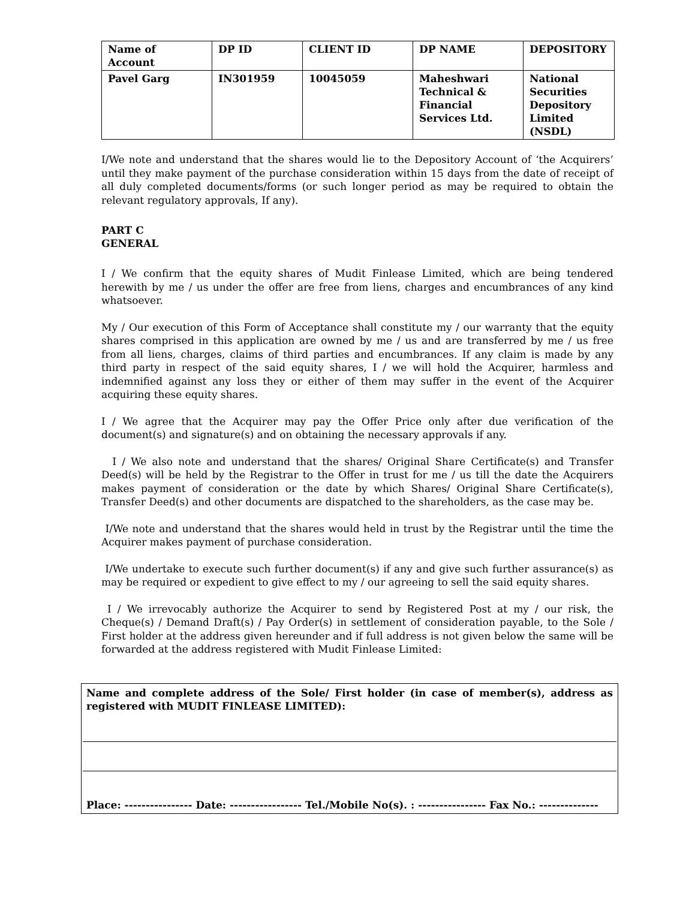| Name of Account | DP ID | CLIENT ID | DP NAME | DEPOSITORY |
| Pavel Garg | IN301959 | 10045059 | Maheshwari Technical & Financial Services Ltd. | National Securities Depository Limited (NSDL) |
I/We note and understand that the shares would lie to the Depository Account of ‘the Acquirers’ until they make payment of the purchase consideration within 15 days from the date of receipt of all duly completed documents/forms (or such longer period as may be required to obtain the relevant regulatory approvals, If any).
PART C
GENERAL
I / We confirm that the equity shares of Mudit Finlease Limited, which are being tendered herewith by me / us under the offer are free from liens, charges and encumbrances of any kind whatsoever.
My / Our execution of this Form of Acceptance shall constitute my / our warranty that the equity shares comprised in this application are owned by me / us and are transferred by me / us free from all liens, charges, claims of third parties and encumbrances. If any claim is made by any third party in respect of the said equity shares, I / we will hold the Acquirer, harmless and indemnified against any loss they or either of them may suffer in the event of the Acquirer acquiring these equity shares.
I / We agree that the Acquirer may pay the Offer Price only after due verification of the document(s) and signature(s) and on obtaining the necessary approvals if any.
I / We also note and understand that the shares/ Original Share Certificate(s) and Transfer Deed(s) will be held by the Registrar to the Offer in trust for me / us till the date the Acquirers makes payment of consideration or the date by which Shares/ Original Share Certificate(s), Transfer Deed(s) and other documents are dispatched to the shareholders, as the case may be.
I/We note and understand that the shares would held in trust by the Registrar until the time the Acquirer makes payment of purchase consideration.
I/We undertake to execute such further document(s) if any and give such further assurance(s) as may be required or expedient to give effect to my / our agreeing to sell the said equity shares.
I / We irrevocably authorize the Acquirer to send by Registered Post at my / our risk, the Cheque(s) / Demand Draft(s) / Pay Order(s) in settlement of consideration payable, to the Sole / First holder at the address given hereunder and if full address is not given below the same will be forwarded at the address registered with Mudit Finlease Limited:
Name and complete address of the Sole/ First holder (in case of member(s), address as registered with MUDIT FINLEASE LIMITED):
Place: ---------------- Date: ----------------- Tel./Mobile No(s). : ---------------- Fax No.: --------------